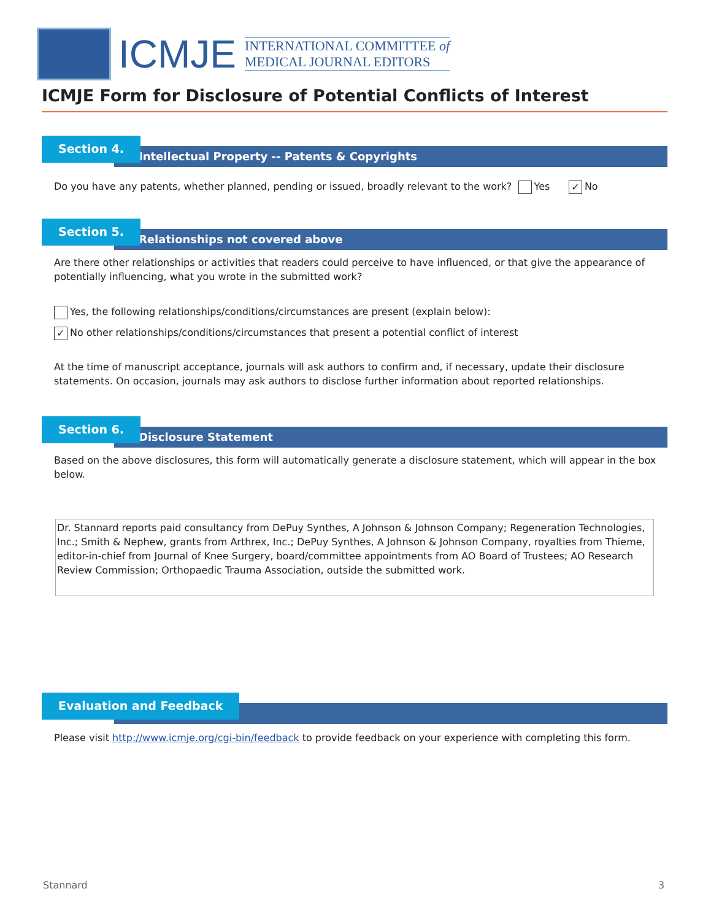ICMJE
INTERNATIONAL COMMITTEE of
MEDICAL JOURNAL EDITORS
ICMJE Form for Disclosure of Potential Conflicts of Interest
Intellectual Property -- Patents & Copyrights
Section 4.
Do you have any patents, whether planned, pending or issued, broadly relevant to the work? Yes ✓ No
Relationships not covered above
Section 5.
Are there other relationships or activities that readers could perceive to have influenced, or that give the appearance of potentially influencing, what you wrote in the submitted work?
Yes, the following relationships/conditions/circumstances are present (explain below):
✓ No other relationships/conditions/circumstances that present a potential conflict of interest
At the time of manuscript acceptance, journals will ask authors to confirm and, if necessary, update their disclosure statements. On occasion, journals may ask authors to disclose further information about reported relationships.
Disclosure Statement
Section 6.
Based on the above disclosures, this form will automatically generate a disclosure statement, which will appear in the box below.
Dr. Stannard reports paid consultancy from DePuy Synthes, A Johnson & Johnson Company; Regeneration Technologies, Inc.; Smith & Nephew, grants from Arthrex, Inc.; DePuy Synthes, A Johnson & Johnson Company, royalties from Thieme, editor-in-chief from Journal of Knee Surgery, board/committee appointments from AO Board of Trustees; AO Research Review Commission; Orthopaedic Trauma Association, outside the submitted work.
Evaluation and Feedback
Please visit http://www.icmje.org/cgi-bin/feedback to provide feedback on your experience with completing this form.
Stannard 3